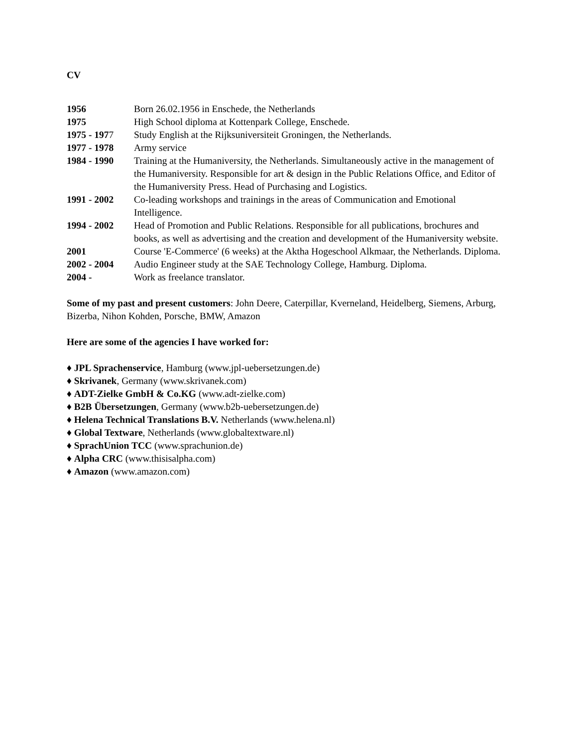CV
1956 Born 26.02.1956 in Enschede, the Netherlands
1975 High School diploma at Kottenpark College, Enschede.
1975 - 1977 Study English at the Rijksuniversiteit Groningen, the Netherlands.
1977 - 1978 Army service
1984 - 1990 Training at the Humaniversity, the Netherlands. Simultaneously active in the management of the Humaniversity. Responsible for art & design in the Public Relations Office, and Editor of the Humaniversity Press. Head of Purchasing and Logistics.
1991 - 2002 Co-leading workshops and trainings in the areas of Communication and Emotional Intelligence.
1994 - 2002 Head of Promotion and Public Relations. Responsible for all publications, brochures and books, as well as advertising and the creation and development of the Humaniversity website.
2001 Course 'E-Commerce' (6 weeks) at the Aktha Hogeschool Alkmaar, the Netherlands. Diploma.
2002 - 2004 Audio Engineer study at the SAE Technology College, Hamburg. Diploma.
2004 - Work as freelance translator.
Some of my past and present customers: John Deere, Caterpillar, Kverneland, Heidelberg, Siemens, Arburg, Bizerba, Nihon Kohden, Porsche, BMW, Amazon
Here are some of the agencies I have worked for:
♦ JPL Sprachenservice, Hamburg (www.jpl-uebersetzungen.de)
♦ Skrivanek, Germany (www.skrivanek.com)
♦ ADT-Zielke GmbH & Co.KG (www.adt-zielke.com)
♦ B2B Übersetzungen, Germany (www.b2b-uebersetzungen.de)
♦ Helena Technical Translations B.V. Netherlands (www.helena.nl)
♦ Global Textware, Netherlands (www.globaltextware.nl)
♦ SprachUnion TCC (www.sprachunion.de)
♦ Alpha CRC (www.thisisalpha.com)
♦ Amazon (www.amazon.com)